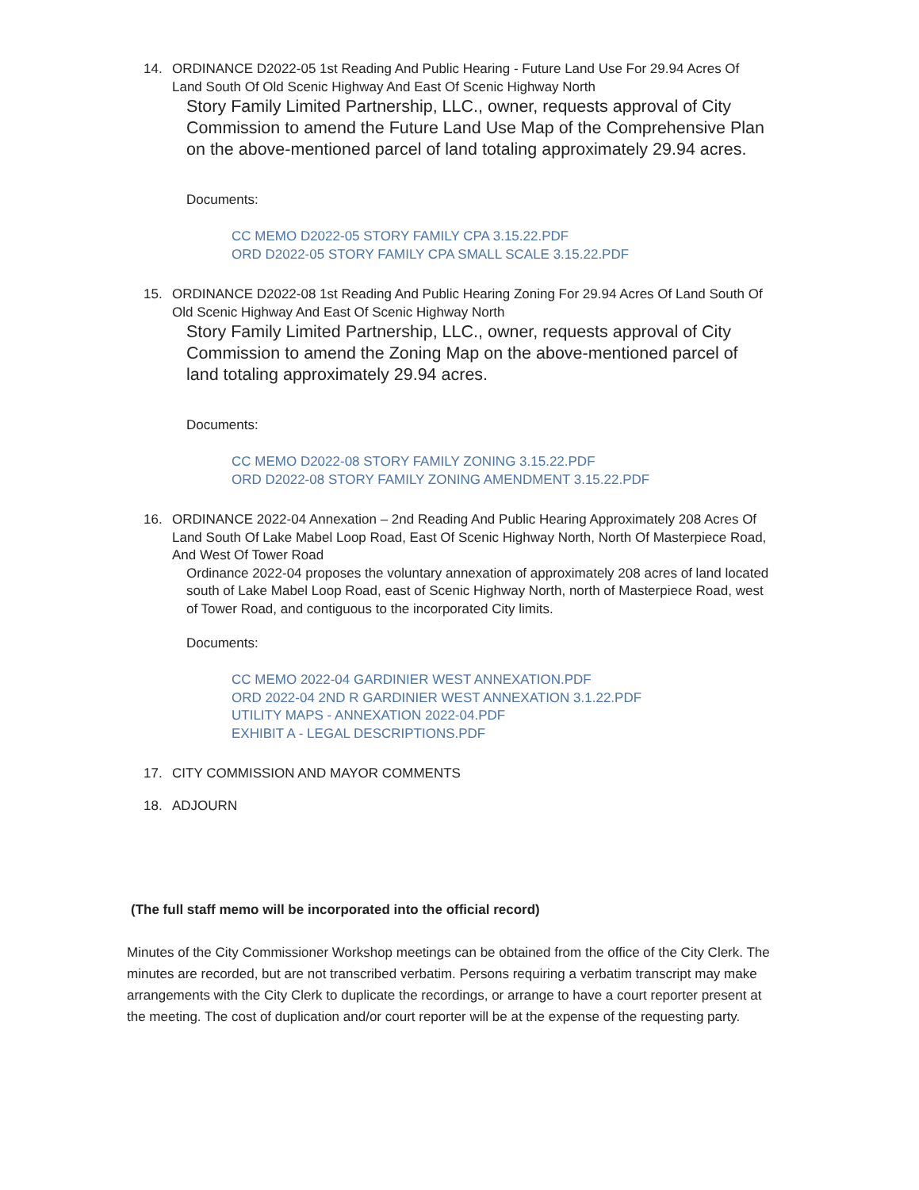14. ORDINANCE D2022-05 1st Reading And Public Hearing - Future Land Use For 29.94 Acres Of Land South Of Old Scenic Highway And East Of Scenic Highway North
Story Family Limited Partnership, LLC., owner, requests approval of City Commission to amend the Future Land Use Map of the Comprehensive Plan on the above-mentioned parcel of land totaling approximately 29.94 acres.
Documents:
CC MEMO D2022-05 STORY FAMILY CPA 3.15.22.PDF
ORD D2022-05 STORY FAMILY CPA SMALL SCALE 3.15.22.PDF
15. ORDINANCE D2022-08 1st Reading And Public Hearing Zoning For 29.94 Acres Of Land South Of Old Scenic Highway And East Of Scenic Highway North
Story Family Limited Partnership, LLC., owner, requests approval of City Commission to amend the Zoning Map on the above-mentioned parcel of land totaling approximately 29.94 acres.
Documents:
CC MEMO D2022-08 STORY FAMILY ZONING 3.15.22.PDF
ORD D2022-08 STORY FAMILY ZONING AMENDMENT 3.15.22.PDF
16. ORDINANCE 2022-04 Annexation – 2nd Reading And Public Hearing Approximately 208 Acres Of Land South Of Lake Mabel Loop Road, East Of Scenic Highway North, North Of Masterpiece Road, And West Of Tower Road
Ordinance 2022-04 proposes the voluntary annexation of approximately 208 acres of land located south of Lake Mabel Loop Road, east of Scenic Highway North, north of Masterpiece Road, west of Tower Road, and contiguous to the incorporated City limits.
Documents:
CC MEMO 2022-04 GARDINIER WEST ANNEXATION.PDF
ORD 2022-04 2ND R GARDINIER WEST ANNEXATION 3.1.22.PDF
UTILITY MAPS - ANNEXATION 2022-04.PDF
EXHIBIT A - LEGAL DESCRIPTIONS.PDF
17. CITY COMMISSION AND MAYOR COMMENTS
18. ADJOURN
(The full staff memo will be incorporated into the official record)
Minutes of the City Commissioner Workshop meetings can be obtained from the office of the City Clerk. The minutes are recorded, but are not transcribed verbatim. Persons requiring a verbatim transcript may make arrangements with the City Clerk to duplicate the recordings, or arrange to have a court reporter present at the meeting. The cost of duplication and/or court reporter will be at the expense of the requesting party.